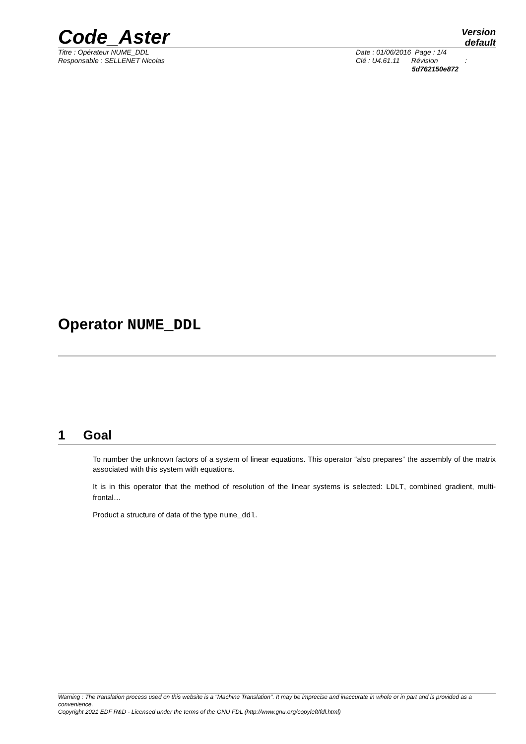Code_Aster
Version
default
Titre : Opérateur NUME_DDL
Responsable : SELLENET Nicolas
Date : 01/06/2016 Page : 1/4
Clé : U4.61.11 Révision :
5d762150e872
Operator NUME_DDL
1 Goal
To number the unknown factors of a system of linear equations. This operator “also prepares” the assembly of the matrix associated with this system with equations.
It is in this operator that the method of resolution of the linear systems is selected: LDLT, combined gradient, multi-frontal…
Product a structure of data of the type nume_ddl.
Warning : The translation process used on this website is a "Machine Translation". It may be imprecise and inaccurate in whole or in part and is provided as a convenience.
Copyright 2021 EDF R&D - Licensed under the terms of the GNU FDL (http://www.gnu.org/copyleft/fdl.html)